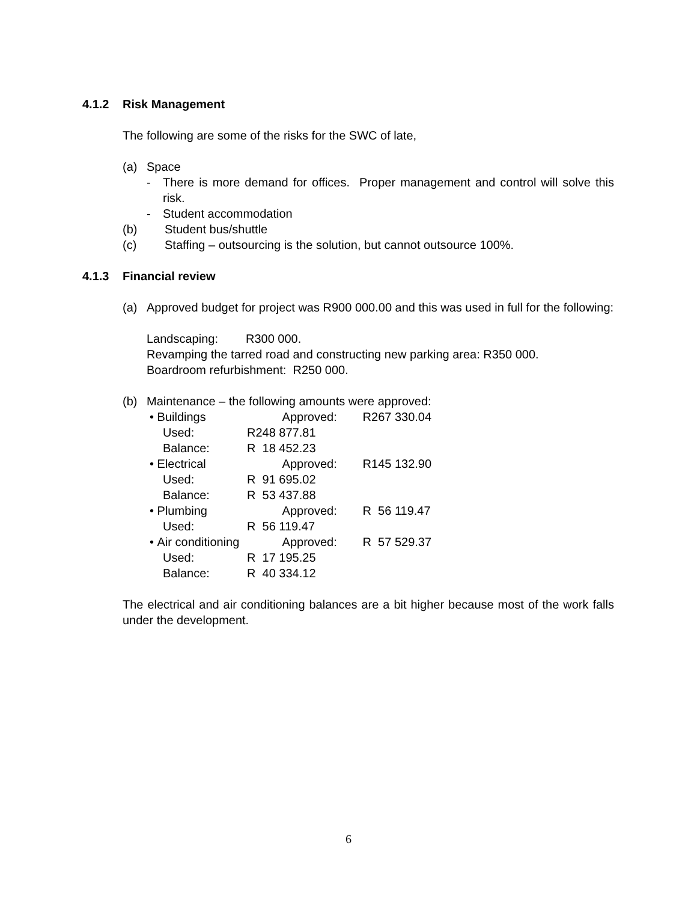4.1.2 Risk Management
The following are some of the risks for the SWC of late,
(a) Space
- There is more demand for offices. Proper management and control will solve this risk.
- Student accommodation
(b) Student bus/shuttle
(c) Staffing – outsourcing is the solution, but cannot outsource 100%.
4.1.3 Financial review
(a) Approved budget for project was R900 000.00 and this was used in full for the following:
Landscaping: R300 000.
Revamping the tarred road and constructing new parking area: R350 000.
Boardroom refurbishment: R250 000.
(b) Maintenance – the following amounts were approved:
• Buildings Approved: R267 330.04
Used: R248 877.81
Balance: R 18 452.23
• Electrical Approved: R145 132.90
Used: R 91 695.02
Balance: R 53 437.88
• Plumbing Approved: R 56 119.47
Used: R 56 119.47
• Air conditioning Approved: R 57 529.37
Used: R 17 195.25
Balance: R 40 334.12
The electrical and air conditioning balances are a bit higher because most of the work falls under the development.
6